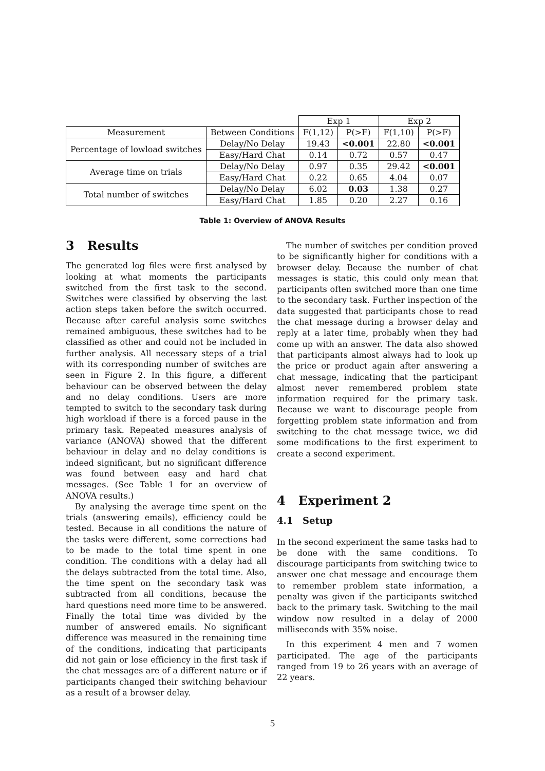| | | Exp 1 | | Exp 2 | |
| Measurement | Between Conditions | F(1,12) | P(>F) | F(1,10) | P(>F) |
| Percentage of lowload switches | Delay/No Delay | 19.43 | <0.001 | 22.80 | <0.001 |
| | Easy/Hard Chat | 0.14 | 0.72 | 0.57 | 0.47 |
| Average time on trials | Delay/No Delay | 0.97 | 0.35 | 29.42 | <0.001 |
| | Easy/Hard Chat | 0.22 | 0.65 | 4.04 | 0.07 |
| Total number of switches | Delay/No Delay | 6.02 | 0.03 | 1.38 | 0.27 |
| | Easy/Hard Chat | 1.85 | 0.20 | 2.27 | 0.16 |
Table 1: Overview of ANOVA Results
3 Results
The generated log files were first analysed by looking at what moments the participants switched from the first task to the second. Switches were classified by observing the last action steps taken before the switch occurred. Because after careful analysis some switches remained ambiguous, these switches had to be classified as other and could not be included in further analysis. All necessary steps of a trial with its corresponding number of switches are seen in Figure 2. In this figure, a different behaviour can be observed between the delay and no delay conditions. Users are more tempted to switch to the secondary task during high workload if there is a forced pause in the primary task. Repeated measures analysis of variance (ANOVA) showed that the different behaviour in delay and no delay conditions is indeed significant, but no significant difference was found between easy and hard chat messages. (See Table 1 for an overview of ANOVA results.)
By analysing the average time spent on the trials (answering emails), efficiency could be tested. Because in all conditions the nature of the tasks were different, some corrections had to be made to the total time spent in one condition. The conditions with a delay had all the delays subtracted from the total time. Also, the time spent on the secondary task was subtracted from all conditions, because the hard questions need more time to be answered. Finally the total time was divided by the number of answered emails. No significant difference was measured in the remaining time of the conditions, indicating that participants did not gain or lose efficiency in the first task if the chat messages are of a different nature or if participants changed their switching behaviour as a result of a browser delay.
The number of switches per condition proved to be significantly higher for conditions with a browser delay. Because the number of chat messages is static, this could only mean that participants often switched more than one time to the secondary task. Further inspection of the data suggested that participants chose to read the chat message during a browser delay and reply at a later time, probably when they had come up with an answer. The data also showed that participants almost always had to look up the price or product again after answering a chat message, indicating that the participant almost never remembered problem state information required for the primary task. Because we want to discourage people from forgetting problem state information and from switching to the chat message twice, we did some modifications to the first experiment to create a second experiment.
4 Experiment 2
4.1 Setup
In the second experiment the same tasks had to be done with the same conditions. To discourage participants from switching twice to answer one chat message and encourage them to remember problem state information, a penalty was given if the participants switched back to the primary task. Switching to the mail window now resulted in a delay of 2000 milliseconds with 35% noise.
In this experiment 4 men and 7 women participated. The age of the participants ranged from 19 to 26 years with an average of 22 years.
5